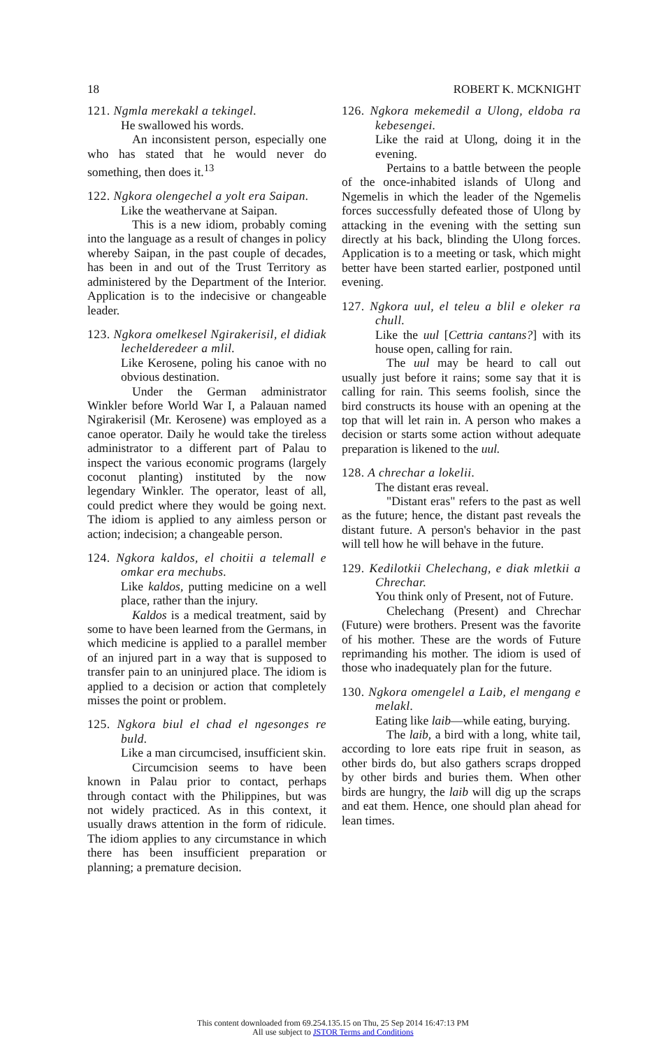18 ROBERT K. MCKNIGHT
121. Ngmla merekakl a tekingel.
He swallowed his words.
An inconsistent person, especially one who has stated that he would never do something, then does it.<sup>13</sup>
122. Ngkora olengechel a yolt era Saipan.
Like the weathervane at Saipan.
This is a new idiom, probably coming into the language as a result of changes in policy whereby Saipan, in the past couple of decades, has been in and out of the Trust Territory as administered by the Department of the Interior. Application is to the indecisive or changeable leader.
123. Ngkora omelkesel Ngirakerisil, el didiak lechelderedeer a mlil.
Like Kerosene, poling his canoe with no obvious destination.
Under the German administrator Winkler before World War I, a Palauan named Ngirakerisil (Mr. Kerosene) was employed as a canoe operator. Daily he would take the tireless administrator to a different part of Palau to inspect the various economic programs (largely coconut planting) instituted by the now legendary Winkler. The operator, least of all, could predict where they would be going next. The idiom is applied to any aimless person or action; indecision; a changeable person.
124. Ngkora kaldos, el choitii a telemall e omkar era mechubs.
Like kaldos, putting medicine on a well place, rather than the injury.
Kaldos is a medical treatment, said by some to have been learned from the Germans, in which medicine is applied to a parallel member of an injured part in a way that is supposed to transfer pain to an uninjured place. The idiom is applied to a decision or action that completely misses the point or problem.
125. Ngkora biul el chad el ngesonges re buld.
Like a man circumcised, insufficient skin.
Circumcision seems to have been known in Palau prior to contact, perhaps through contact with the Philippines, but was not widely practiced. As in this context, it usually draws attention in the form of ridicule. The idiom applies to any circumstance in which there has been insufficient preparation or planning; a premature decision.
126. Ngkora mekemedil a Ulong, eldoba ra kebesengei.
Like the raid at Ulong, doing it in the evening.
Pertains to a battle between the people of the once-inhabited islands of Ulong and Ngemelis in which the leader of the Ngemelis forces successfully defeated those of Ulong by attacking in the evening with the setting sun directly at his back, blinding the Ulong forces. Application is to a meeting or task, which might better have been started earlier, postponed until evening.
127. Ngkora uul, el teleu a blil e oleker ra chull.
Like the uul [Cettria cantans?] with its house open, calling for rain.
The uul may be heard to call out usually just before it rains; some say that it is calling for rain. This seems foolish, since the bird constructs its house with an opening at the top that will let rain in. A person who makes a decision or starts some action without adequate preparation is likened to the uul.
128. A chrechar a lokelii.
The distant eras reveal.
"Distant eras" refers to the past as well as the future; hence, the distant past reveals the distant future. A person's behavior in the past will tell how he will behave in the future.
129. Kedilotkii Chelechang, e diak mletkii a Chrechar.
You think only of Present, not of Future.
Chelechang (Present) and Chrechar (Future) were brothers. Present was the favorite of his mother. These are the words of Future reprimanding his mother. The idiom is used of those who inadequately plan for the future.
130. Ngkora omengelel a Laib, el mengang e melakl.
Eating like laib—while eating, burying.
The laib, a bird with a long, white tail, according to lore eats ripe fruit in season, as other birds do, but also gathers scraps dropped by other birds and buries them. When other birds are hungry, the laib will dig up the scraps and eat them. Hence, one should plan ahead for lean times.
This content downloaded from 69.254.135.15 on Thu, 25 Sep 2014 16:47:13 PM
All use subject to JSTOR Terms and Conditions